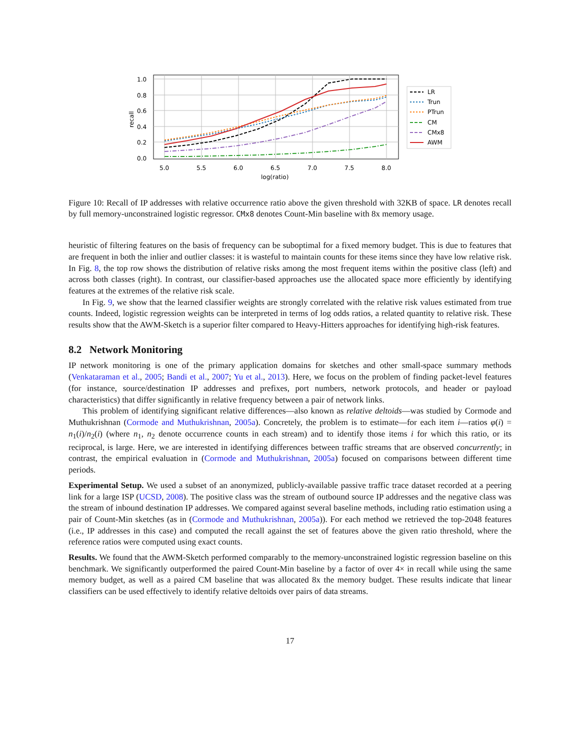1.0
0.8
0.6
0.4
0.2
0.0
5.0
5.5
6.0
6.5
7.0
7.5
8.0
log(ratio)
recall
LR
Trun
PTrun
CM
CMx8
AWM
Figure 10: Recall of IP addresses with relative occurrence ratio above the given threshold with 32KB of space. LR denotes recall by full memory-unconstrained logistic regressor. CMx8 denotes Count-Min baseline with 8x memory usage.
heuristic of filtering features on the basis of frequency can be suboptimal for a fixed memory budget. This is due to features that are frequent in both the inlier and outlier classes: it is wasteful to maintain counts for these items since they have low relative risk. In Fig. 8, the top row shows the distribution of relative risks among the most frequent items within the positive class (left) and across both classes (right). In contrast, our classifier-based approaches use the allocated space more efficiently by identifying features at the extremes of the relative risk scale.
In Fig. 9, we show that the learned classifier weights are strongly correlated with the relative risk values estimated from true counts. Indeed, logistic regression weights can be interpreted in terms of log odds ratios, a related quantity to relative risk. These results show that the AWM-Sketch is a superior filter compared to Heavy-Hitters approaches for identifying high-risk features.
8.2 Network Monitoring
IP network monitoring is one of the primary application domains for sketches and other small-space summary methods (Venkataraman et al., 2005; Bandi et al., 2007; Yu et al., 2013). Here, we focus on the problem of finding packet-level features (for instance, source/destination IP addresses and prefixes, port numbers, network protocols, and header or payload characteristics) that differ significantly in relative frequency between a pair of network links.
This problem of identifying significant relative differences—also known as relative deltoids—was studied by Cormode and Muthukrishnan (Cormode and Muthukrishnan, 2005a). Concretely, the problem is to estimate—for each item i—ratios φ(i) = n<sub>1</sub>(i)/n<sub>2</sub>(i) (where n<sub>1</sub>, n<sub>2</sub> denote occurrence counts in each stream) and to identify those items i for which this ratio, or its reciprocal, is large. Here, we are interested in identifying differences between traffic streams that are observed concurrently; in contrast, the empirical evaluation in (Cormode and Muthukrishnan, 2005a) focused on comparisons between different time periods.
Experimental Setup. We used a subset of an anonymized, publicly-available passive traffic trace dataset recorded at a peering link for a large ISP (UCSD, 2008). The positive class was the stream of outbound source IP addresses and the negative class was the stream of inbound destination IP addresses. We compared against several baseline methods, including ratio estimation using a pair of Count-Min sketches (as in (Cormode and Muthukrishnan, 2005a)). For each method we retrieved the top-2048 features (i.e., IP addresses in this case) and computed the recall against the set of features above the given ratio threshold, where the reference ratios were computed using exact counts.
Results. We found that the AWM-Sketch performed comparably to the memory-unconstrained logistic regression baseline on this benchmark. We significantly outperformed the paired Count-Min baseline by a factor of over 4× in recall while using the same memory budget, as well as a paired CM baseline that was allocated 8x the memory budget. These results indicate that linear classifiers can be used effectively to identify relative deltoids over pairs of data streams.
17